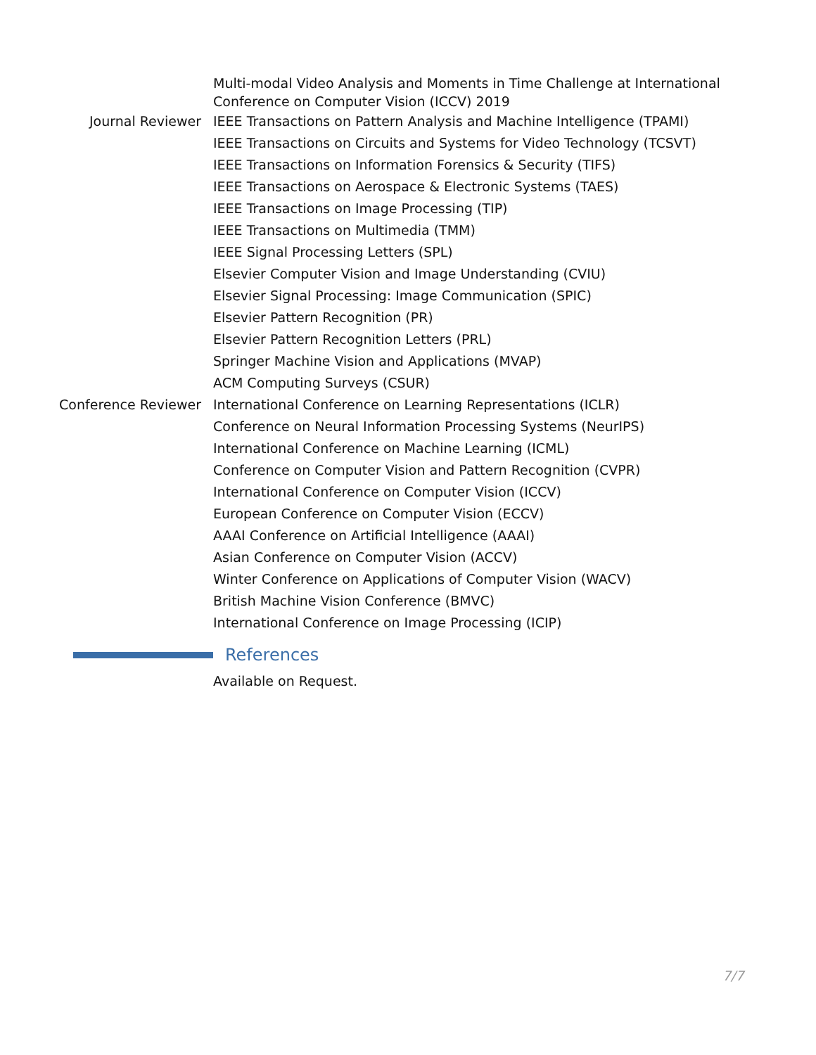Multi-modal Video Analysis and Moments in Time Challenge at International Conference on Computer Vision (ICCV) 2019
Journal Reviewer IEEE Transactions on Pattern Analysis and Machine Intelligence (TPAMI)
IEEE Transactions on Circuits and Systems for Video Technology (TCSVT)
IEEE Transactions on Information Forensics & Security (TIFS)
IEEE Transactions on Aerospace & Electronic Systems (TAES)
IEEE Transactions on Image Processing (TIP)
IEEE Transactions on Multimedia (TMM)
IEEE Signal Processing Letters (SPL)
Elsevier Computer Vision and Image Understanding (CVIU)
Elsevier Signal Processing: Image Communication (SPIC)
Elsevier Pattern Recognition (PR)
Elsevier Pattern Recognition Letters (PRL)
Springer Machine Vision and Applications (MVAP)
ACM Computing Surveys (CSUR)
Conference Reviewer International Conference on Learning Representations (ICLR)
Conference on Neural Information Processing Systems (NeurIPS)
International Conference on Machine Learning (ICML)
Conference on Computer Vision and Pattern Recognition (CVPR)
International Conference on Computer Vision (ICCV)
European Conference on Computer Vision (ECCV)
AAAI Conference on Artificial Intelligence (AAAI)
Asian Conference on Computer Vision (ACCV)
Winter Conference on Applications of Computer Vision (WACV)
British Machine Vision Conference (BMVC)
International Conference on Image Processing (ICIP)
References
Available on Request.
7/7